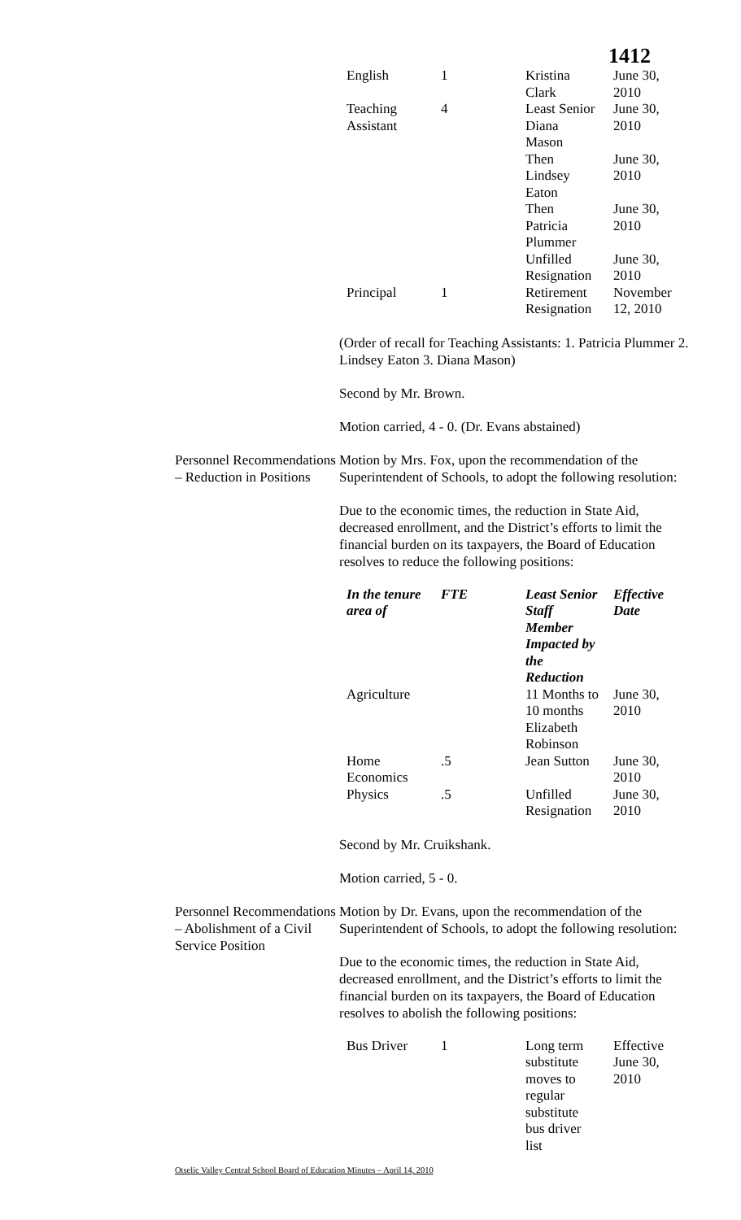1412
| English | 1 | Kristina Clark | June 30, 2010 |
| Teaching Assistant | 4 | Least Senior Diana Mason | June 30, 2010 |
| | | Then Lindsey Eaton | June 30, 2010 |
| | | Then Patricia Plummer | June 30, 2010 |
| | | Unfilled Resignation | June 30, 2010 |
| Principal | 1 | Retirement Resignation | November 12, 2010 |
(Order of recall for Teaching Assistants: 1. Patricia Plummer 2. Lindsey Eaton 3. Diana Mason)
Second by Mr. Brown.
Motion carried, 4 - 0. (Dr. Evans abstained)
Personnel Recommendations – Reduction in Positions
Motion by Mrs. Fox, upon the recommendation of the Superintendent of Schools, to adopt the following resolution:
Due to the economic times, the reduction in State Aid, decreased enrollment, and the District’s efforts to limit the financial burden on its taxpayers, the Board of Education resolves to reduce the following positions:
| In the tenure area of | FTE | Least Senior Staff Member Impacted by the Reduction | Effective Date |
| --- | --- | --- | --- |
| Agriculture | | 11 Months to 10 months Elizabeth Robinson | June 30, 2010 |
| Home Economics | .5 | Jean Sutton | June 30, 2010 |
| Physics | .5 | Unfilled Resignation | June 30, 2010 |
Second by Mr. Cruikshank.
Motion carried, 5 - 0.
Personnel Recommendations – Abolishment of a Civil Service Position
Motion by Dr. Evans, upon the recommendation of the Superintendent of Schools, to adopt the following resolution:
Due to the economic times, the reduction in State Aid, decreased enrollment, and the District’s efforts to limit the financial burden on its taxpayers, the Board of Education resolves to abolish the following positions:
| Bus Driver | 1 | Long term substitute moves to regular substitute bus driver list | Effective June 30, 2010 |
Otselic Valley Central School Board of Education Minutes – April 14, 2010